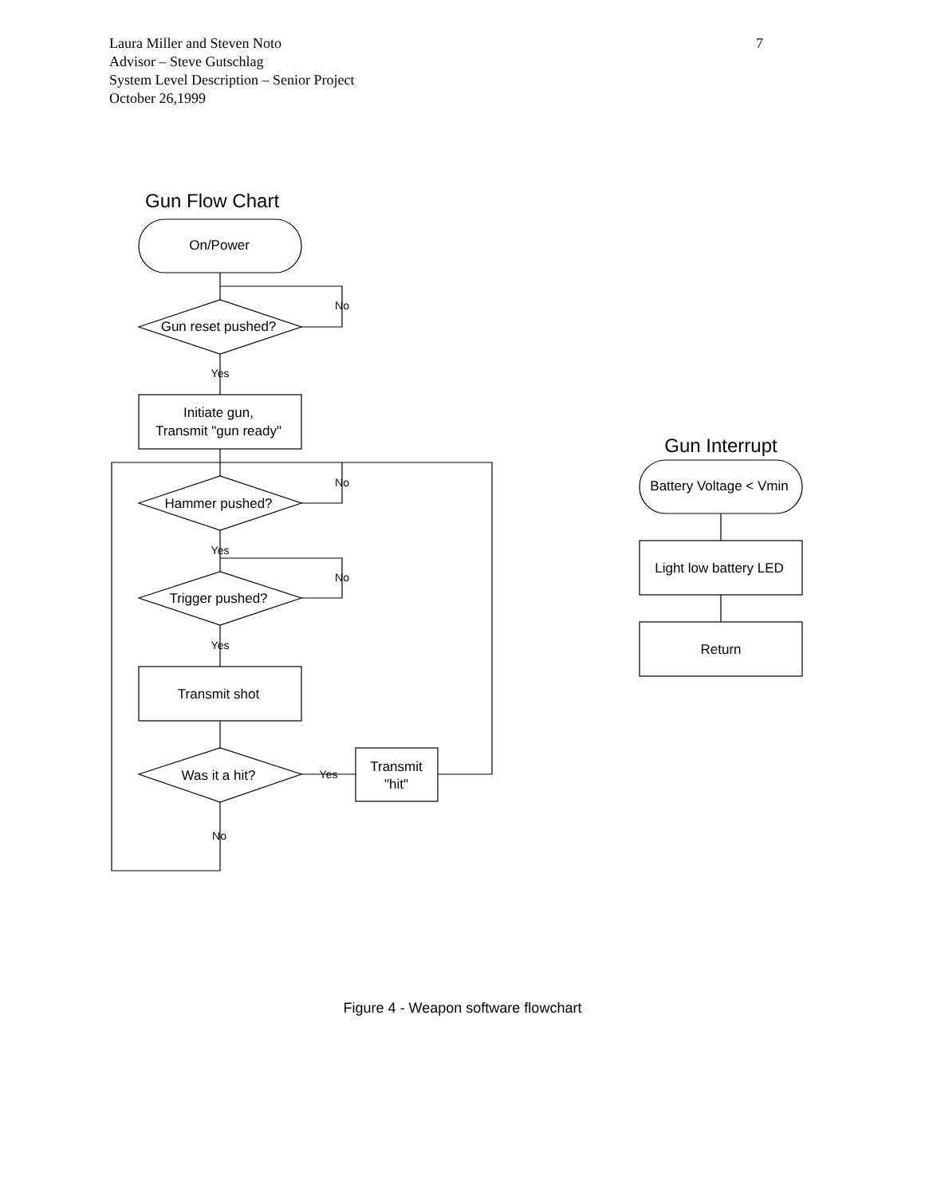7 Laura Miller and Steven Noto
Advisor – Steve Gutschlag
System Level Description – Senior Project
October 26,1999
Gun Flow Chart
On/Power
Gun reset pushed?
No
Yes
Initiate gun,
Transmit "gun ready"
Hammer pushed?
No
Yes
Trigger pushed?
No
Yes
Transmit shot
Was it a hit?
Yes
No
Transmit
"hit"
Gun Interrupt
Battery Voltage < Vmin
Light low battery LED
Return
Figure 4 - Weapon software flowchart